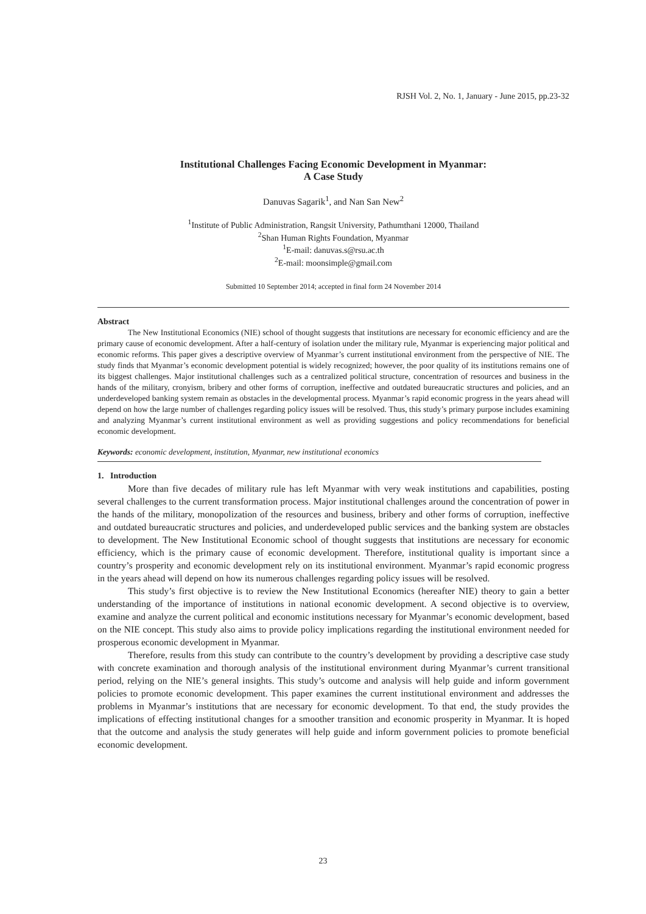RJSH Vol. 2, No. 1, January - June 2015, pp.23-32
Institutional Challenges Facing Economic Development in Myanmar:
A Case Study
Danuvas Sagarik<sup>1</sup>, and Nan San New<sup>2</sup>
<sup>1</sup> Institute of Public Administration, Rangsit University, Pathumthani 12000, Thailand
<sup>2</sup> Shan Human Rights Foundation, Myanmar
<sup>1</sup> E-mail: danuvas.s@rsu.ac.th
<sup>2</sup> E-mail: moonsimple@gmail.com
Submitted 10 September 2014; accepted in final form 24 November 2014
Abstract
The New Institutional Economics (NIE) school of thought suggests that institutions are necessary for economic efficiency and are the primary cause of economic development. After a half-century of isolation under the military rule, Myanmar is experiencing major political and economic reforms. This paper gives a descriptive overview of Myanmar’s current institutional environment from the perspective of NIE. The study finds that Myanmar’s economic development potential is widely recognized; however, the poor quality of its institutions remains one of its biggest challenges. Major institutional challenges such as a centralized political structure, concentration of resources and business in the hands of the military, cronyism, bribery and other forms of corruption, ineffective and outdated bureaucratic structures and policies, and an underdeveloped banking system remain as obstacles in the developmental process. Myanmar’s rapid economic progress in the years ahead will depend on how the large number of challenges regarding policy issues will be resolved. Thus, this study’s primary purpose includes examining and analyzing Myanmar’s current institutional environment as well as providing suggestions and policy recommendations for beneficial economic development.
Keywords: economic development, institution, Myanmar, new institutional economics
1. Introduction
More than five decades of military rule has left Myanmar with very weak institutions and capabilities, posting several challenges to the current transformation process. Major institutional challenges around the concentration of power in the hands of the military, monopolization of the resources and business, bribery and other forms of corruption, ineffective and outdated bureaucratic structures and policies, and underdeveloped public services and the banking system are obstacles to development. The New Institutional Economic school of thought suggests that institutions are necessary for economic efficiency, which is the primary cause of economic development. Therefore, institutional quality is important since a country’s prosperity and economic development rely on its institutional environment. Myanmar’s rapid economic progress in the years ahead will depend on how its numerous challenges regarding policy issues will be resolved.
This study’s first objective is to review the New Institutional Economics (hereafter NIE) theory to gain a better understanding of the importance of institutions in national economic development. A second objective is to overview, examine and analyze the current political and economic institutions necessary for Myanmar’s economic development, based on the NIE concept. This study also aims to provide policy implications regarding the institutional environment needed for prosperous economic development in Myanmar.
Therefore, results from this study can contribute to the country’s development by providing a descriptive case study with concrete examination and thorough analysis of the institutional environment during Myanmar’s current transitional period, relying on the NIE’s general insights. This study’s outcome and analysis will help guide and inform government policies to promote economic development. This paper examines the current institutional environment and addresses the problems in Myanmar’s institutions that are necessary for economic development. To that end, the study provides the implications of effecting institutional changes for a smoother transition and economic prosperity in Myanmar. It is hoped that the outcome and analysis the study generates will help guide and inform government policies to promote beneficial economic development.
23